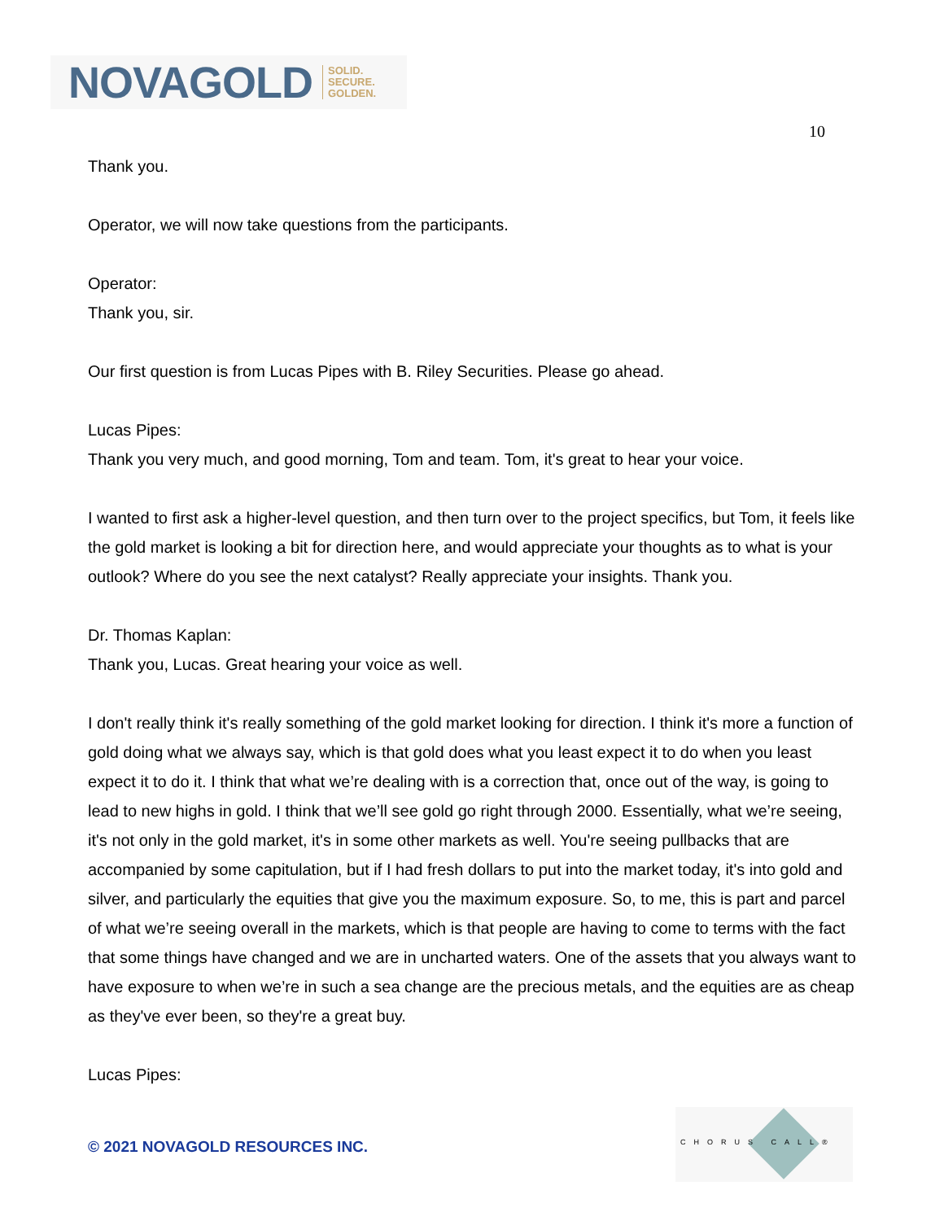NOVAGOLD SOLID.
SECURE.
GOLDEN.
10
Thank you.
Operator, we will now take questions from the participants.
Operator:
Thank you, sir.
Our first question is from Lucas Pipes with B. Riley Securities. Please go ahead.
Lucas Pipes:
Thank you very much, and good morning, Tom and team. Tom, it's great to hear your voice.
I wanted to first ask a higher-level question, and then turn over to the project specifics, but Tom, it feels like the gold market is looking a bit for direction here, and would appreciate your thoughts as to what is your outlook? Where do you see the next catalyst? Really appreciate your insights. Thank you.
Dr. Thomas Kaplan:
Thank you, Lucas. Great hearing your voice as well.
I don't really think it's really something of the gold market looking for direction. I think it's more a function of gold doing what we always say, which is that gold does what you least expect it to do when you least expect it to do it. I think that what we’re dealing with is a correction that, once out of the way, is going to lead to new highs in gold. I think that we’ll see gold go right through 2000. Essentially, what we’re seeing, it's not only in the gold market, it's in some other markets as well. You're seeing pullbacks that are accompanied by some capitulation, but if I had fresh dollars to put into the market today, it's into gold and silver, and particularly the equities that give you the maximum exposure. So, to me, this is part and parcel of what we’re seeing overall in the markets, which is that people are having to come to terms with the fact that some things have changed and we are in uncharted waters. One of the assets that you always want to have exposure to when we’re in such a sea change are the precious metals, and the equities are as cheap as they've ever been, so they're a great buy.
Lucas Pipes:
© 2021 NOVAGOLD RESOURCES INC.
CHORUS CALL®